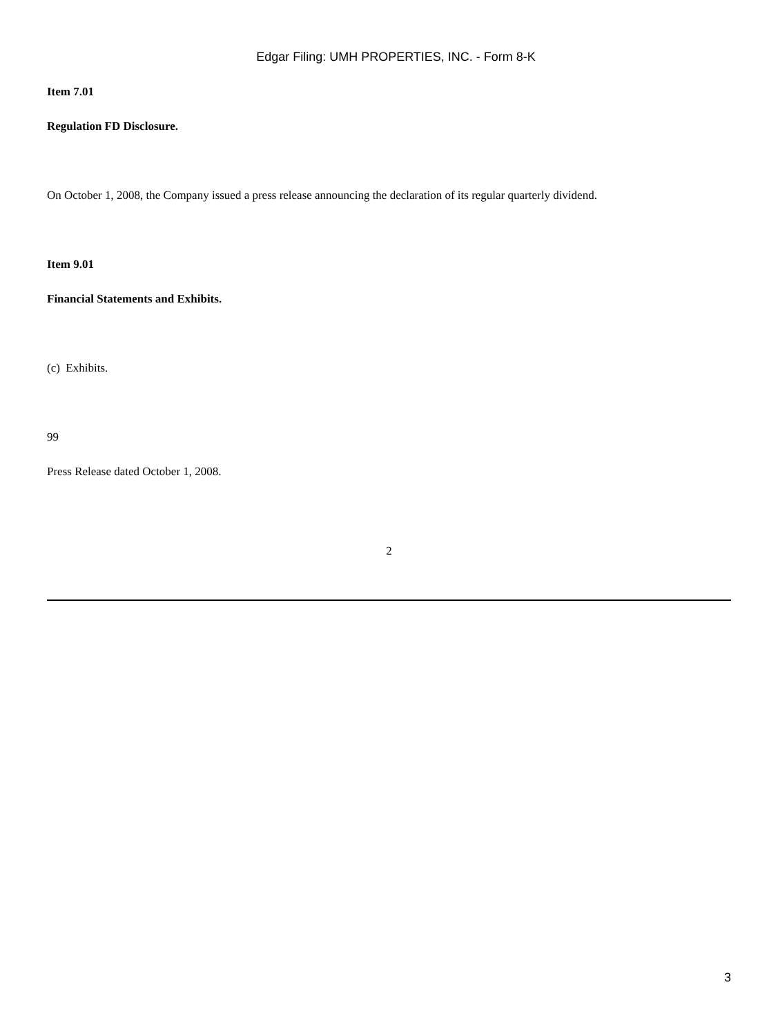Edgar Filing: UMH PROPERTIES, INC. - Form 8-K
Item 7.01
Regulation FD Disclosure.
On October 1, 2008, the Company issued a press release announcing the declaration of its regular quarterly dividend.
Item 9.01
Financial Statements and Exhibits.
(c) Exhibits.
99
Press Release dated October 1, 2008.
2
3